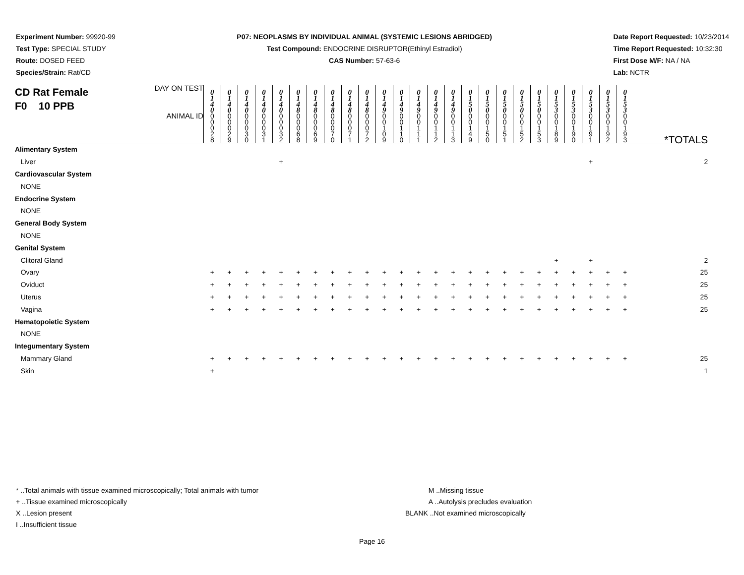Experiment Number: 99920-99
Test Type: SPECIAL STUDY
Route: DOSED FEED
Species/Strain: Rat/CD
P07: NEOPLASMS BY INDIVIDUAL ANIMAL (SYSTEMIC LESIONS ABRIDGED)
Test Compound: ENDOCRINE DISRUPTOR(Ethinyl Estradiol)
CAS Number: 57-63-6
Date Report Requested: 10/23/2014
Time Report Requested: 10:32:30
First Dose M/F: NA / NA
Lab: NCTR
| CD Rat Female F0 10 PPB DAY ON TEST | 0 1 4 0 | 0 1 4 0 | 0 1 4 0 | 0 1 4 0 | 0 1 4 0 | 0 1 4 8 | 0 1 4 8 | 0 1 4 8 | 0 1 4 8 | 0 1 4 8 | 0 1 4 9 | 0 1 4 9 | 0 1 4 9 | 0 1 4 9 | 0 1 4 9 | 0 1 5 0 | 0 1 5 0 | 0 1 5 0 | 0 1 5 0 | 0 1 5 0 | 0 1 5 3 | 0 1 5 3 | 0 1 5 3 | 0 1 5 3 | 0 1 5 3 | |
| ANIMAL ID | 0 0 0 2 8 | 0 0 0 2 9 | 0 0 0 3 0 | 0 0 0 3 1 | 0 0 0 3 2 | 0 0 0 6 8 | 0 0 0 6 9 | 0 0 0 7 0 | 0 0 0 7 1 | 0 0 0 7 2 | 0 0 1 0 9 | 0 0 1 1 0 | 0 0 1 1 1 | 0 0 1 1 2 | 0 0 1 1 3 | 0 0 1 4 9 | 0 0 1 5 0 | 0 0 1 5 1 | 0 0 1 5 2 | 0 0 1 5 3 | 0 0 1 8 9 | 0 0 1 9 0 | 0 0 1 9 1 | 0 0 1 9 2 | 0 0 1 9 3 | *TOTALS |
| Alimentary System | | | | | | | | | | | | | | | | | | | | | | | | | | |
| Liver | | | | | + | | | | | | | | | | | | | | | | | | + | | | 2 |
| Cardiovascular System | | | | | | | | | | | | | | | | | | | | | | | | | | |
| NONE | | | | | | | | | | | | | | | | | | | | | | | | | | |
| Endocrine System | | | | | | | | | | | | | | | | | | | | | | | | | | |
| NONE | | | | | | | | | | | | | | | | | | | | | | | | | | |
| General Body System | | | | | | | | | | | | | | | | | | | | | | | | | | |
| NONE | | | | | | | | | | | | | | | | | | | | | | | | | | |
| Genital System | | | | | | | | | | | | | | | | | | | | | | | | | | |
| Clitoral Gland | | | | | | | | | | | | | | | | | | | | | + | | + | | | 2 |
| Ovary | + | + | + | + | + | + | + | + | + | + | + | + | + | + | + | + | + | + | + | + | + | + | + | + | + | 25 |
| Oviduct | + | + | + | + | + | + | + | + | + | + | + | + | + | + | + | + | + | + | + | + | + | + | + | + | + | 25 |
| Uterus | + | + | + | + | + | + | + | + | + | + | + | + | + | + | + | + | + | + | + | + | + | + | + | + | + | 25 |
| Vagina | + | + | + | + | + | + | + | + | + | + | + | + | + | + | + | + | + | + | + | + | + | + | + | + | + | 25 |
| Hematopoietic System | | | | | | | | | | | | | | | | | | | | | | | | | | |
| NONE | | | | | | | | | | | | | | | | | | | | | | | | | | |
| Integumentary System | | | | | | | | | | | | | | | | | | | | | | | | | | |
| Mammary Gland | + | + | + | + | + | + | + | + | + | + | + | + | + | + | + | + | + | + | + | + | + | + | + | + | + | 25 |
| Skin | + | | | | | | | | | | | | | | | | | | | | | | | | | 1 |
* ..Total animals with tissue examined microscopically; Total animals with tumor
+ ..Tissue examined microscopically
X ..Lesion present
I ..Insufficient tissue
M ..Missing tissue
A ..Autolysis precludes evaluation
BLANK ..Not examined microscopically
Page 16